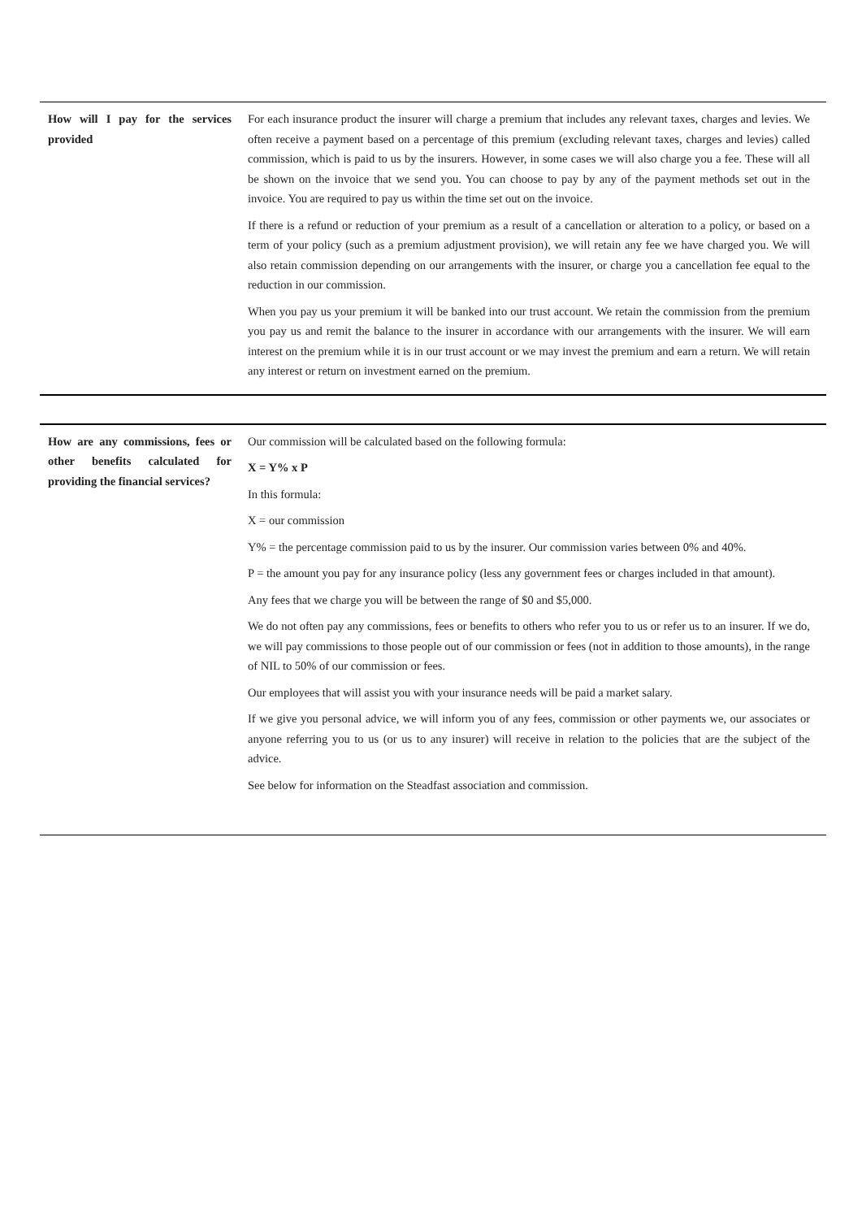| How will I pay for the services provided | For each insurance product the insurer will charge a premium that includes any relevant taxes, charges and levies. We often receive a payment based on a percentage of this premium (excluding relevant taxes, charges and levies) called commission, which is paid to us by the insurers. However, in some cases we will also charge you a fee. These will all be shown on the invoice that we send you. You can choose to pay by any of the payment methods set out in the invoice. You are required to pay us within the time set out on the invoice. If there is a refund or reduction of your premium as a result of a cancellation or alteration to a policy, or based on a term of your policy (such as a premium adjustment provision), we will retain any fee we have charged you. We will also retain commission depending on our arrangements with the insurer, or charge you a cancellation fee equal to the reduction in our commission. When you pay us your premium it will be banked into our trust account. We retain the commission from the premium you pay us and remit the balance to the insurer in accordance with our arrangements with the insurer. We will earn interest on the premium while it is in our trust account or we may invest the premium and earn a return. We will retain any interest or return on investment earned on the premium. |
| How are any commissions, fees or other benefits calculated for providing the financial services? | Our commission will be calculated based on the following formula: X = Y% x P In this formula: X = our commission Y% = the percentage commission paid to us by the insurer. Our commission varies between 0% and 40%. P = the amount you pay for any insurance policy (less any government fees or charges included in that amount). Any fees that we charge you will be between the range of $0 and $5,000. We do not often pay any commissions, fees or benefits to others who refer you to us or refer us to an insurer. If we do, we will pay commissions to those people out of our commission or fees (not in addition to those amounts), in the range of NIL to 50% of our commission or fees. Our employees that will assist you with your insurance needs will be paid a market salary. If we give you personal advice, we will inform you of any fees, commission or other payments we, our associates or anyone referring you to us (or us to any insurer) will receive in relation to the policies that are the subject of the advice. See below for information on the Steadfast association and commission. |